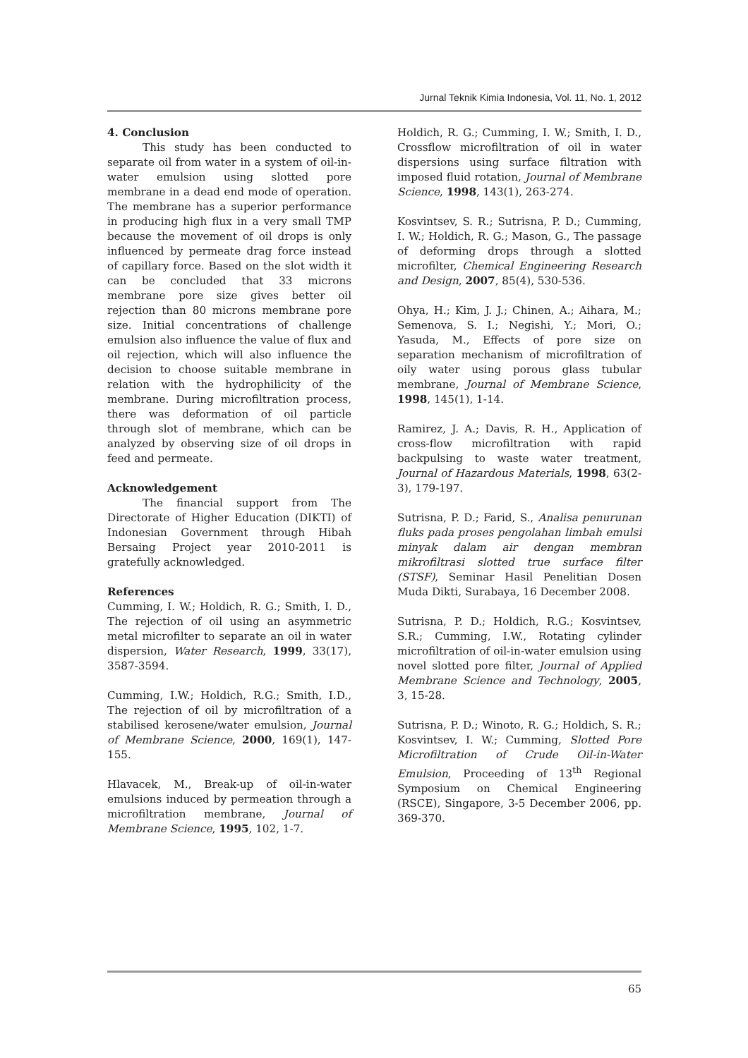Jurnal Teknik Kimia Indonesia, Vol. 11, No. 1, 2012
4. Conclusion
This study has been conducted to separate oil from water in a system of oil-in-water emulsion using slotted pore membrane in a dead end mode of operation. The membrane has a superior performance in producing high flux in a very small TMP because the movement of oil drops is only influenced by permeate drag force instead of capillary force. Based on the slot width it can be concluded that 33 microns membrane pore size gives better oil rejection than 80 microns membrane pore size. Initial concentrations of challenge emulsion also influence the value of flux and oil rejection, which will also influence the decision to choose suitable membrane in relation with the hydrophilicity of the membrane. During microfiltration process, there was deformation of oil particle through slot of membrane, which can be analyzed by observing size of oil drops in feed and permeate.
Acknowledgement
The financial support from The Directorate of Higher Education (DIKTI) of Indonesian Government through Hibah Bersaing Project year 2010-2011 is gratefully acknowledged.
References
Cumming, I. W.; Holdich, R. G.; Smith, I. D., The rejection of oil using an asymmetric metal microfilter to separate an oil in water dispersion, Water Research, 1999, 33(17), 3587-3594.
Cumming, I.W.; Holdich, R.G.; Smith, I.D., The rejection of oil by microfiltration of a stabilised kerosene/water emulsion, Journal of Membrane Science, 2000, 169(1), 147-155.
Hlavacek, M., Break-up of oil-in-water emulsions induced by permeation through a microfiltration membrane, Journal of Membrane Science, 1995, 102, 1-7.
Holdich, R. G.; Cumming, I. W.; Smith, I. D., Crossflow microfiltration of oil in water dispersions using surface filtration with imposed fluid rotation, Journal of Membrane Science, 1998, 143(1), 263-274.
Kosvintsev, S. R.; Sutrisna, P. D.; Cumming, I. W.; Holdich, R. G.; Mason, G., The passage of deforming drops through a slotted microfilter, Chemical Engineering Research and Design, 2007, 85(4), 530-536.
Ohya, H.; Kim, J. J.; Chinen, A.; Aihara, M.; Semenova, S. I.; Negishi, Y.; Mori, O.; Yasuda, M., Effects of pore size on separation mechanism of microfiltration of oily water using porous glass tubular membrane, Journal of Membrane Science, 1998, 145(1), 1-14.
Ramirez, J. A.; Davis, R. H., Application of cross-flow microfiltration with rapid backpulsing to waste water treatment, Journal of Hazardous Materials, 1998, 63(2-3), 179-197.
Sutrisna, P. D.; Farid, S., Analisa penurunan fluks pada proses pengolahan limbah emulsi minyak dalam air dengan membran mikrofiltrasi slotted true surface filter (STSF), Seminar Hasil Penelitian Dosen Muda Dikti, Surabaya, 16 December 2008.
Sutrisna, P. D.; Holdich, R.G.; Kosvintsev, S.R.; Cumming, I.W., Rotating cylinder microfiltration of oil-in-water emulsion using novel slotted pore filter, Journal of Applied Membrane Science and Technology, 2005, 3, 15-28.
Sutrisna, P. D.; Winoto, R. G.; Holdich, S. R.; Kosvintsev, I. W.; Cumming, Slotted Pore Microfiltration of Crude Oil-in-Water Emulsion, Proceeding of 13<sup>th</sup> Regional Symposium on Chemical Engineering (RSCE), Singapore, 3-5 December 2006, pp. 369-370.
65